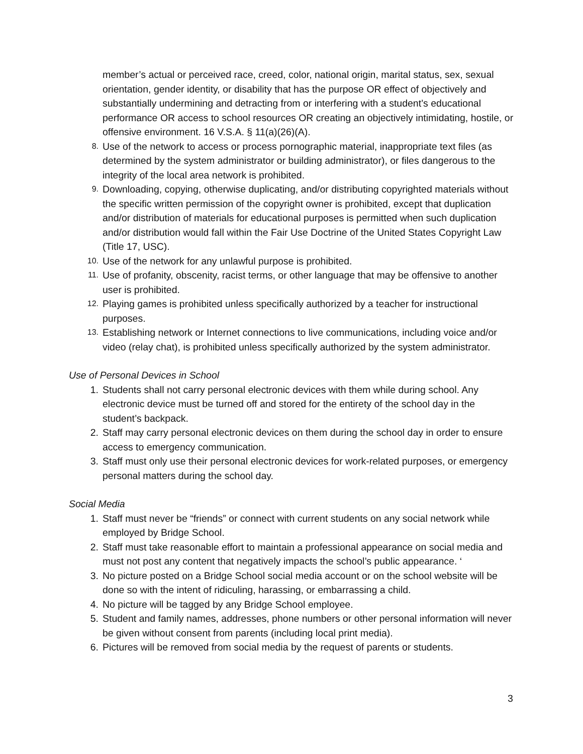member’s actual or perceived race, creed, color, national origin, marital status, sex, sexual orientation, gender identity, or disability that has the purpose OR effect of objectively and substantially undermining and detracting from or interfering with a student’s educational performance OR access to school resources OR creating an objectively intimidating, hostile, or offensive environment. 16 V.S.A. § 11(a)(26)(A).
8. Use of the network to access or process pornographic material, inappropriate text files (as determined by the system administrator or building administrator), or files dangerous to the integrity of the local area network is prohibited.
9. Downloading, copying, otherwise duplicating, and/or distributing copyrighted materials without the specific written permission of the copyright owner is prohibited, except that duplication and/or distribution of materials for educational purposes is permitted when such duplication and/or distribution would fall within the Fair Use Doctrine of the United States Copyright Law (Title 17, USC).
10. Use of the network for any unlawful purpose is prohibited.
11. Use of profanity, obscenity, racist terms, or other language that may be offensive to another user is prohibited.
12. Playing games is prohibited unless specifically authorized by a teacher for instructional purposes.
13. Establishing network or Internet connections to live communications, including voice and/or video (relay chat), is prohibited unless specifically authorized by the system administrator.
Use of Personal Devices in School
1. Students shall not carry personal electronic devices with them while during school. Any electronic device must be turned off and stored for the entirety of the school day in the student’s backpack.
2. Staff may carry personal electronic devices on them during the school day in order to ensure access to emergency communication.
3. Staff must only use their personal electronic devices for work-related purposes, or emergency personal matters during the school day.
Social Media
1. Staff must never be “friends” or connect with current students on any social network while employed by Bridge School.
2. Staff must take reasonable effort to maintain a professional appearance on social media and must not post any content that negatively impacts the school’s public appearance. ‘
3. No picture posted on a Bridge School social media account or on the school website will be done so with the intent of ridiculing, harassing, or embarrassing a child.
4. No picture will be tagged by any Bridge School employee.
5. Student and family names, addresses, phone numbers or other personal information will never be given without consent from parents (including local print media).
6. Pictures will be removed from social media by the request of parents or students.
3